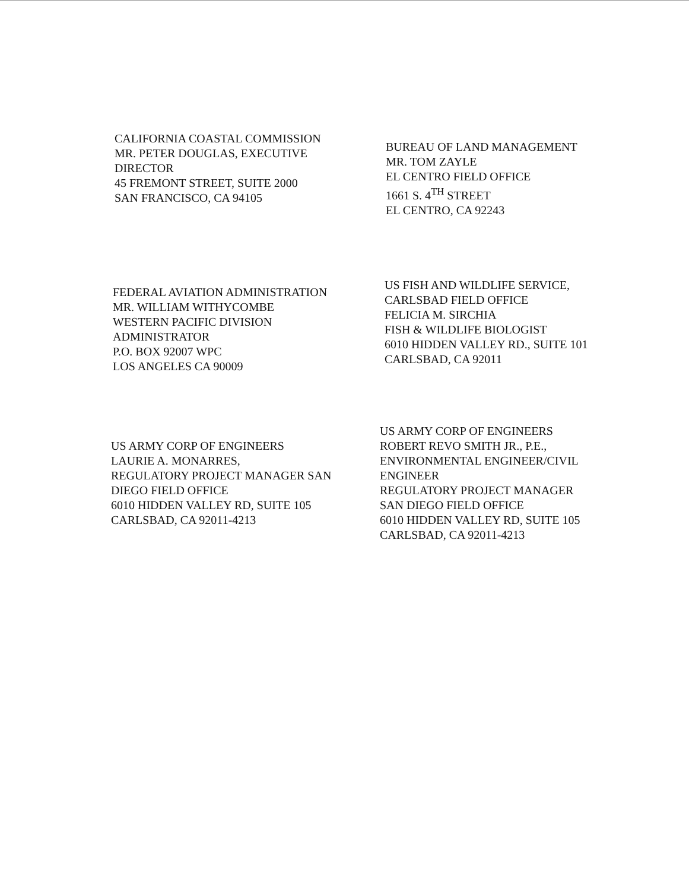CALIFORNIA COASTAL COMMISSION
MR. PETER DOUGLAS, EXECUTIVE
DIRECTOR
45 FREMONT STREET, SUITE 2000
SAN FRANCISCO, CA 94105
BUREAU OF LAND MANAGEMENT
MR. TOM ZAYLE
EL CENTRO FIELD OFFICE
1661 S. 4<sup>TH</sup> STREET
EL CENTRO, CA 92243
FEDERAL AVIATION ADMINISTRATION
MR. WILLIAM WITHYCOMBE
WESTERN PACIFIC DIVISION
ADMINISTRATOR
P.O. BOX 92007 WPC
LOS ANGELES CA 90009
US FISH AND WILDLIFE SERVICE,
CARLSBAD FIELD OFFICE
FELICIA M. SIRCHIA
FISH & WILDLIFE BIOLOGIST
6010 HIDDEN VALLEY RD., SUITE 101
CARLSBAD, CA 92011
US ARMY CORP OF ENGINEERS
LAURIE A. MONARRES,
REGULATORY PROJECT MANAGER SAN
DIEGO FIELD OFFICE
6010 HIDDEN VALLEY RD, SUITE 105
CARLSBAD, CA 92011-4213
US ARMY CORP OF ENGINEERS
ROBERT REVO SMITH JR., P.E.,
ENVIRONMENTAL ENGINEER/CIVIL
ENGINEER
REGULATORY PROJECT MANAGER
SAN DIEGO FIELD OFFICE
6010 HIDDEN VALLEY RD, SUITE 105
CARLSBAD, CA 92011-4213